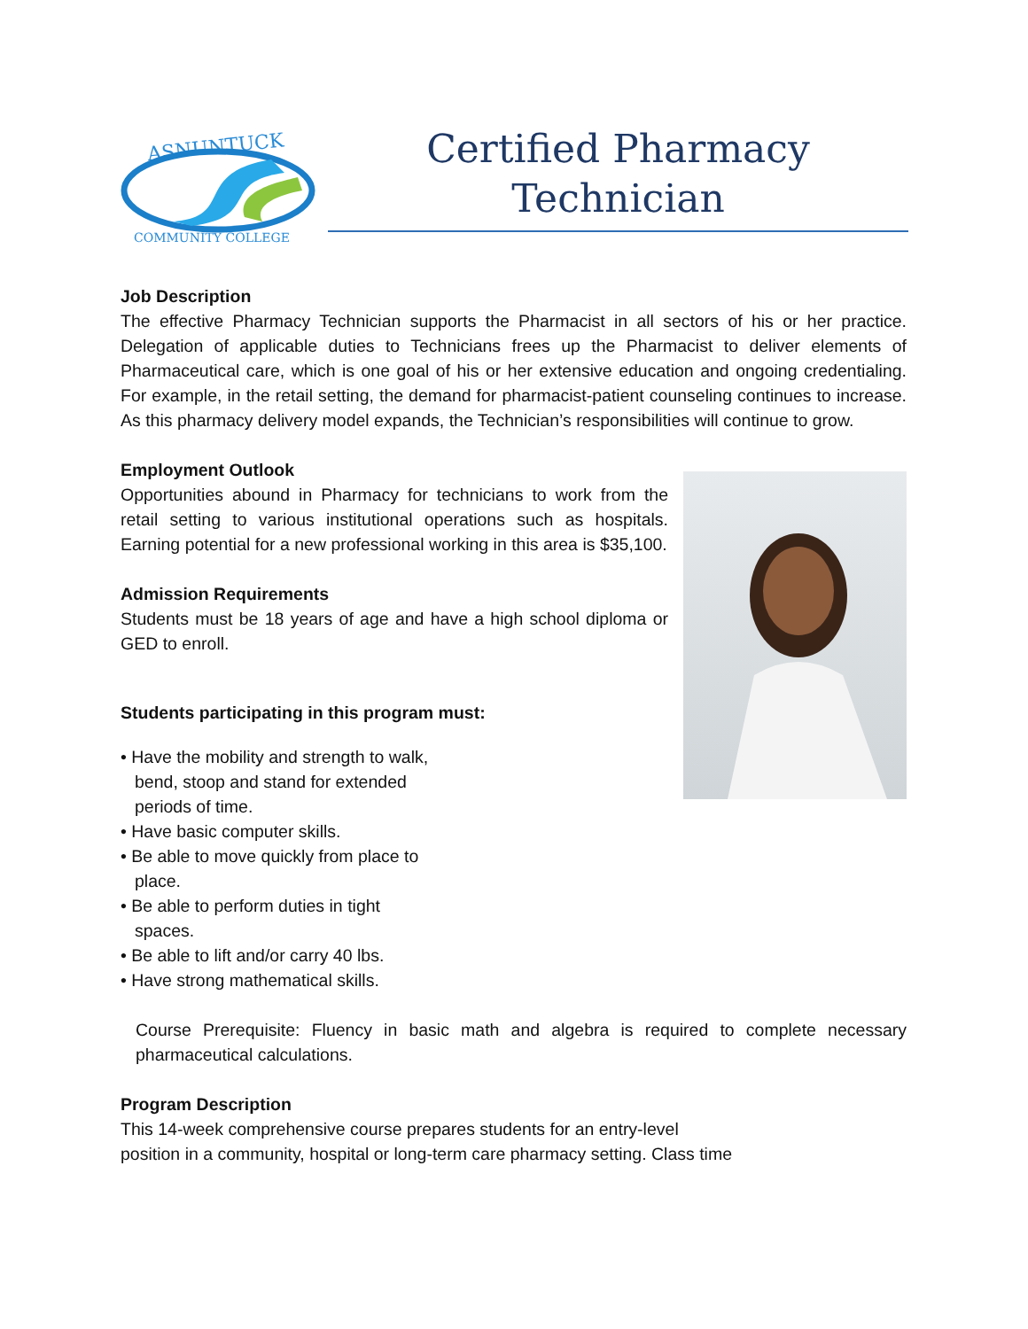ASNUNTUCK
COMMUNITY COLLEGE
Certified Pharmacy
Technician
Job Description
The effective Pharmacy Technician supports the Pharmacist in all sectors of his or her practice. Delegation of applicable duties to Technicians frees up the Pharmacist to deliver elements of Pharmaceutical care, which is one goal of his or her extensive education and ongoing credentialing. For example, in the retail setting, the demand for pharmacist-patient counseling continues to increase. As this pharmacy delivery model expands, the Technician’s responsibilities will continue to grow.
Employment Outlook
Opportunities abound in Pharmacy for technicians to work from the retail setting to various institutional operations such as hospitals. Earning potential for a new professional working in this area is $35,100.
Admission Requirements
Students must be 18 years of age and have a high school diploma or GED to enroll.
Students participating in this program must:
• Have the mobility and strength to walk, bend, stoop and stand for extended periods of time.
• Have basic computer skills.
• Be able to move quickly from place to place.
• Be able to perform duties in tight spaces.
• Be able to lift and/or carry 40 lbs.
• Have strong mathematical skills.
Course Prerequisite: Fluency in basic math and algebra is required to complete necessary pharmaceutical calculations.
Program Description
This 14-week comprehensive course prepares students for an entry-level
position in a community, hospital or long-term care pharmacy setting. Class time